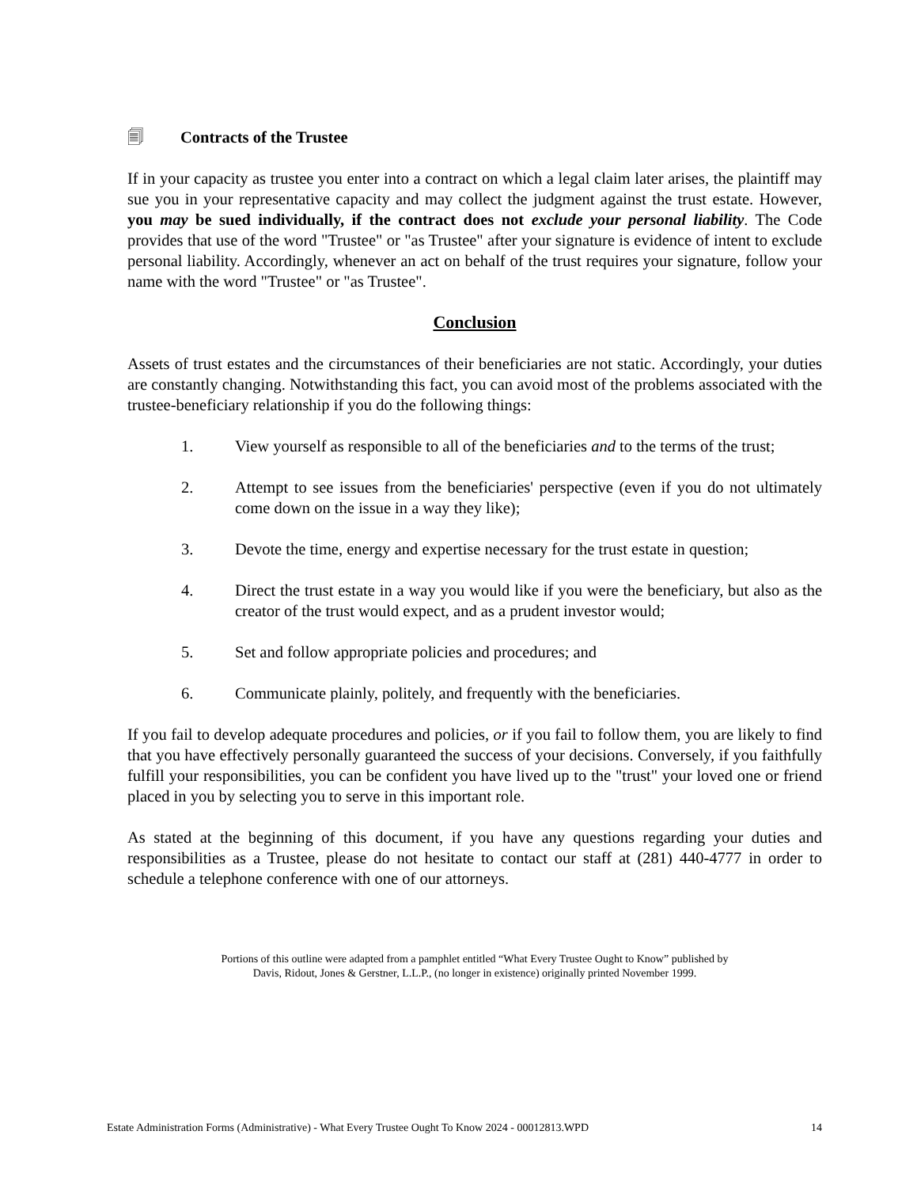🗐 Contracts of the Trustee
If in your capacity as trustee you enter into a contract on which a legal claim later arises, the plaintiff may sue you in your representative capacity and may collect the judgment against the trust estate. However, you may be sued individually, if the contract does not exclude your personal liability. The Code provides that use of the word "Trustee" or "as Trustee" after your signature is evidence of intent to exclude personal liability. Accordingly, whenever an act on behalf of the trust requires your signature, follow your name with the word "Trustee" or "as Trustee".
Conclusion
Assets of trust estates and the circumstances of their beneficiaries are not static. Accordingly, your duties are constantly changing. Notwithstanding this fact, you can avoid most of the problems associated with the trustee-beneficiary relationship if you do the following things:
1. View yourself as responsible to all of the beneficiaries and to the terms of the trust;
2. Attempt to see issues from the beneficiaries' perspective (even if you do not ultimately come down on the issue in a way they like);
3. Devote the time, energy and expertise necessary for the trust estate in question;
4. Direct the trust estate in a way you would like if you were the beneficiary, but also as the creator of the trust would expect, and as a prudent investor would;
5. Set and follow appropriate policies and procedures; and
6. Communicate plainly, politely, and frequently with the beneficiaries.
If you fail to develop adequate procedures and policies, or if you fail to follow them, you are likely to find that you have effectively personally guaranteed the success of your decisions. Conversely, if you faithfully fulfill your responsibilities, you can be confident you have lived up to the "trust" your loved one or friend placed in you by selecting you to serve in this important role.
As stated at the beginning of this document, if you have any questions regarding your duties and responsibilities as a Trustee, please do not hesitate to contact our staff at (281) 440-4777 in order to schedule a telephone conference with one of our attorneys.
Portions of this outline were adapted from a pamphlet entitled “What Every Trustee Ought to Know” published by
Davis, Ridout, Jones & Gerstner, L.L.P., (no longer in existence) originally printed November 1999.
Estate Administration Forms (Administrative) - What Every Trustee Ought To Know 2024 - 00012813.WPD 14